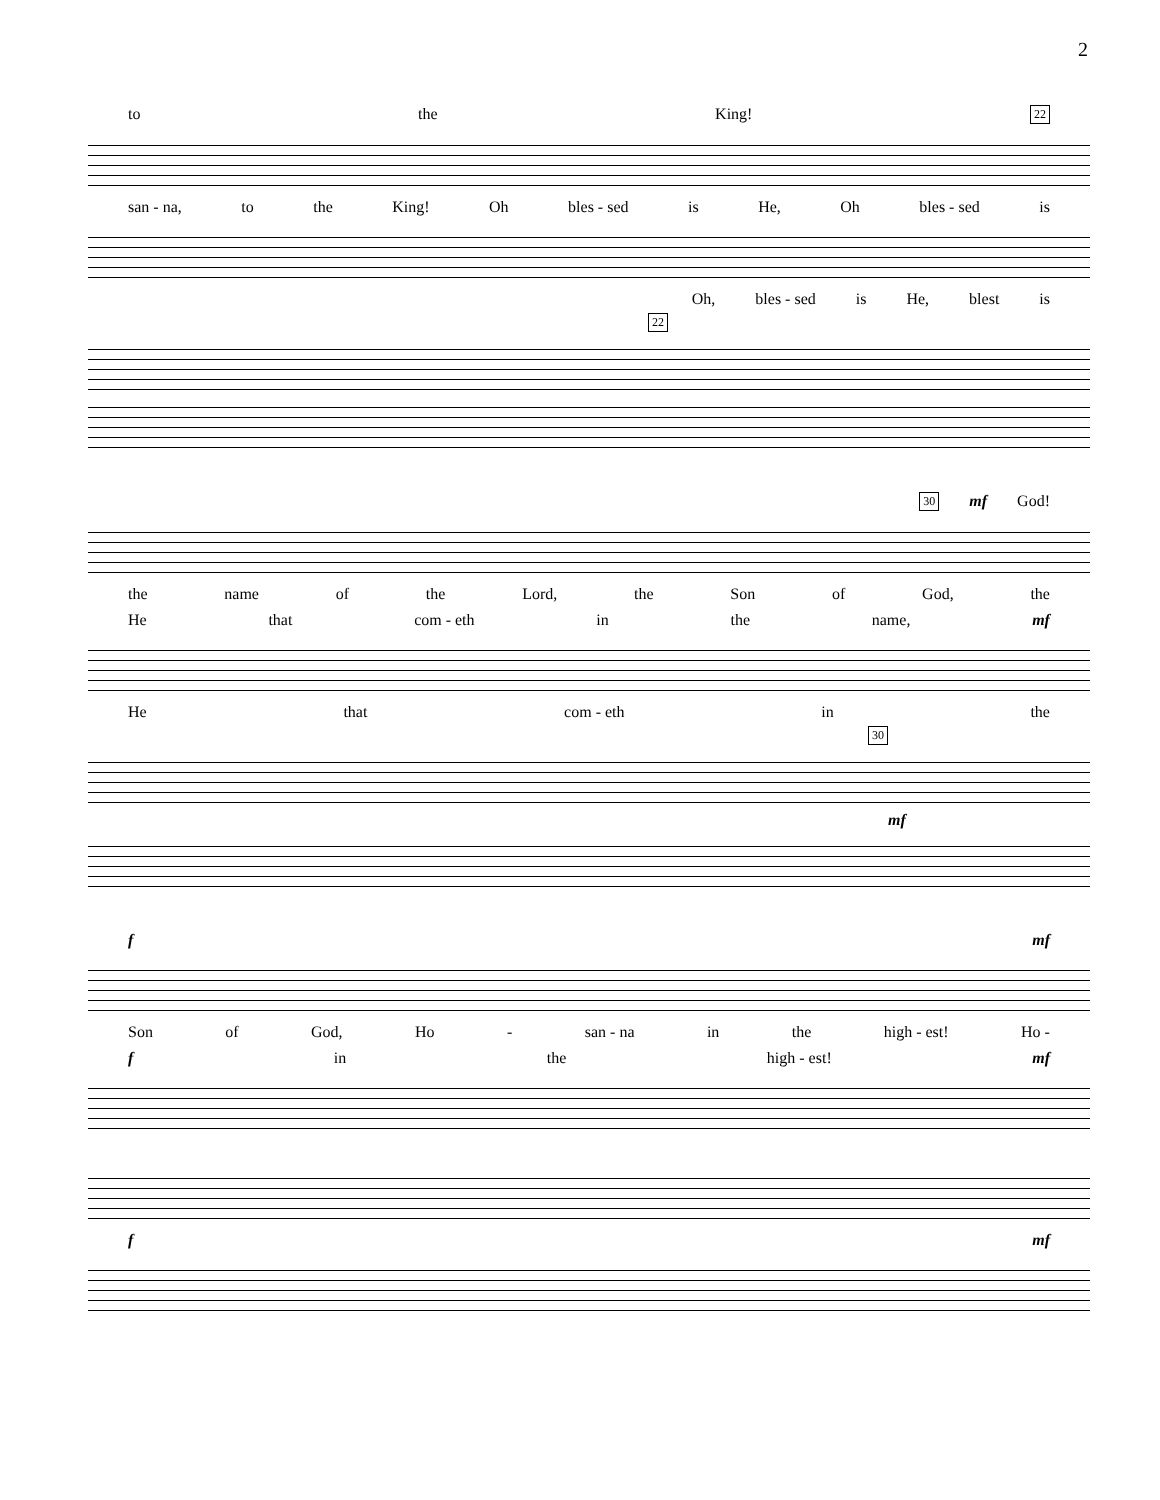2
to the King! 22
san - na, to the King! Oh bles - sed is He, Oh bles - sed is
Oh, bles - sed is He, blest is
22
30 mf God!
the name of the Lord, the Son of God, the
He that com - eth in the name, mf
He that com - eth in the
30
mf
f mf
Son of God, Ho - san - na in the high - est! Ho -
f in the high - est! mf
f mf